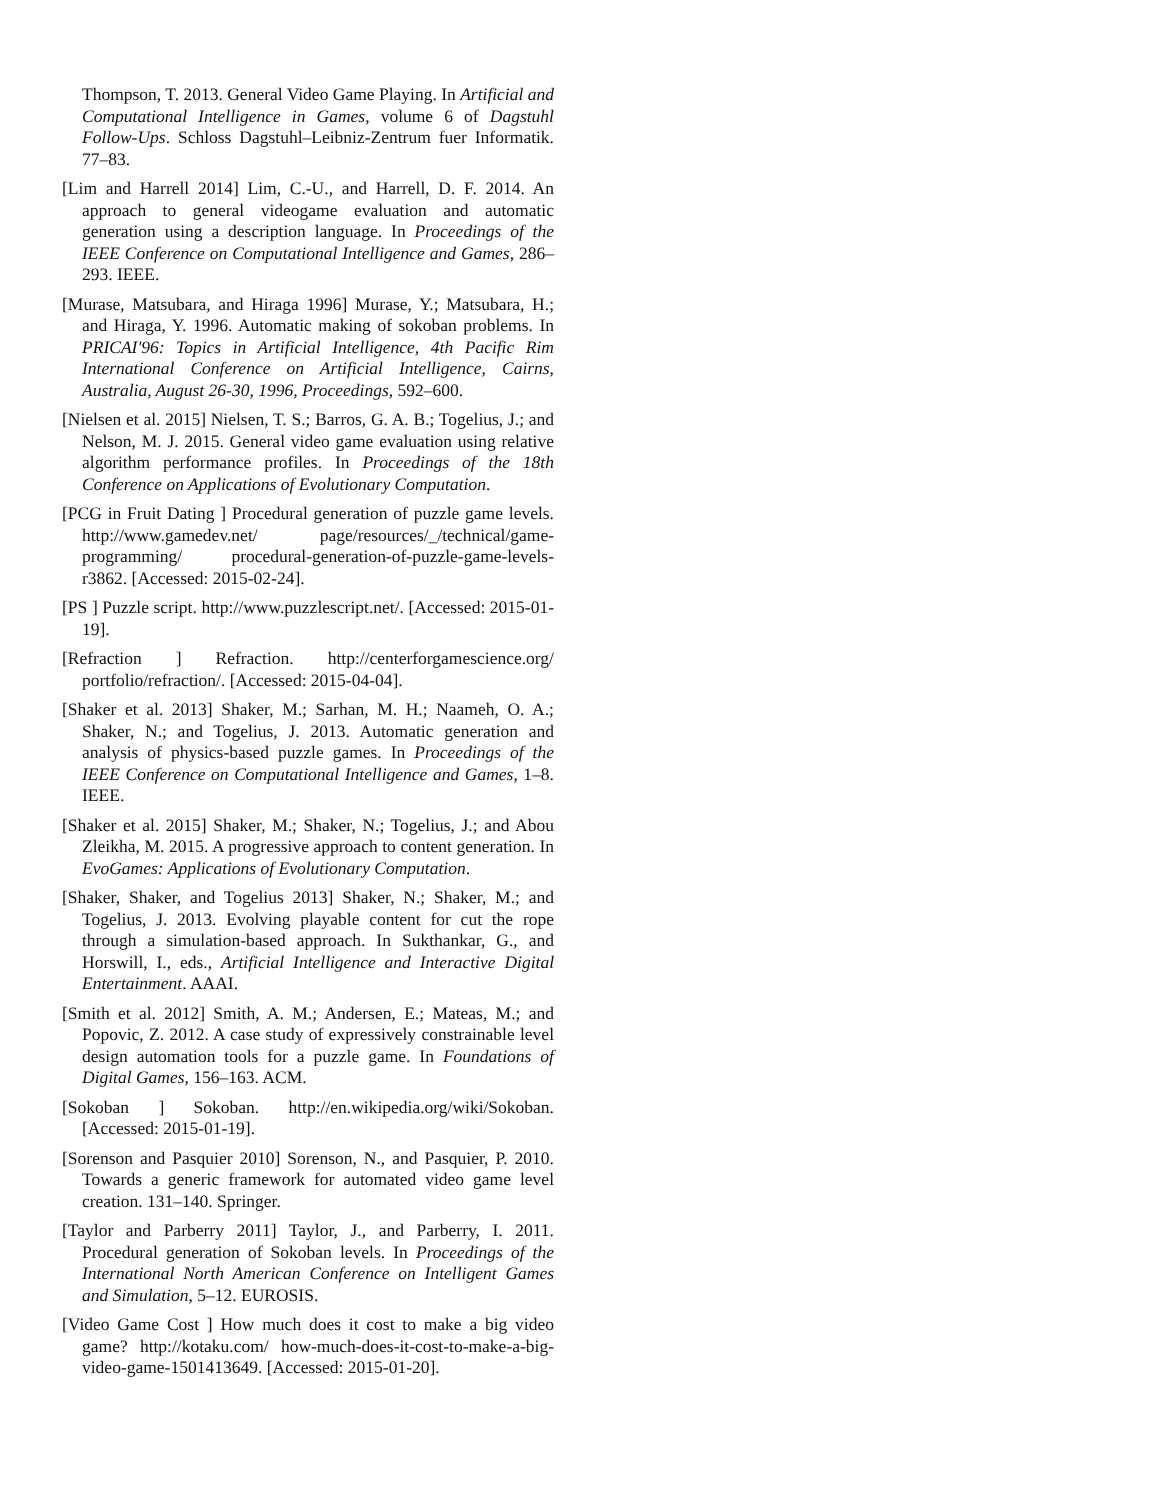Thompson, T. 2013. General Video Game Playing. In Artificial and Computational Intelligence in Games, volume 6 of Dagstuhl Follow-Ups. Schloss Dagstuhl–Leibniz-Zentrum fuer Informatik. 77–83.
[Lim and Harrell 2014] Lim, C.-U., and Harrell, D. F. 2014. An approach to general videogame evaluation and automatic generation using a description language. In Proceedings of the IEEE Conference on Computational Intelligence and Games, 286–293. IEEE.
[Murase, Matsubara, and Hiraga 1996] Murase, Y.; Matsubara, H.; and Hiraga, Y. 1996. Automatic making of sokoban problems. In PRICAI'96: Topics in Artificial Intelligence, 4th Pacific Rim International Conference on Artificial Intelligence, Cairns, Australia, August 26-30, 1996, Proceedings, 592–600.
[Nielsen et al. 2015] Nielsen, T. S.; Barros, G. A. B.; Togelius, J.; and Nelson, M. J. 2015. General video game evaluation using relative algorithm performance profiles. In Proceedings of the 18th Conference on Applications of Evolutionary Computation.
[PCG in Fruit Dating ] Procedural generation of puzzle game levels. http://www.gamedev.net/ page/resources/_/technical/game-programming/ procedural-generation-of-puzzle-game-levels-r3862. [Accessed: 2015-02-24].
[PS ] Puzzle script. http://www.puzzlescript.net/. [Accessed: 2015-01-19].
[Refraction ] Refraction. http://centerforgamescience.org/ portfolio/refraction/. [Accessed: 2015-04-04].
[Shaker et al. 2013] Shaker, M.; Sarhan, M. H.; Naameh, O. A.; Shaker, N.; and Togelius, J. 2013. Automatic generation and analysis of physics-based puzzle games. In Proceedings of the IEEE Conference on Computational Intelligence and Games, 1–8. IEEE.
[Shaker et al. 2015] Shaker, M.; Shaker, N.; Togelius, J.; and Abou Zleikha, M. 2015. A progressive approach to content generation. In EvoGames: Applications of Evolutionary Computation.
[Shaker, Shaker, and Togelius 2013] Shaker, N.; Shaker, M.; and Togelius, J. 2013. Evolving playable content for cut the rope through a simulation-based approach. In Sukthankar, G., and Horswill, I., eds., Artificial Intelligence and Interactive Digital Entertainment. AAAI.
[Smith et al. 2012] Smith, A. M.; Andersen, E.; Mateas, M.; and Popovic, Z. 2012. A case study of expressively constrainable level design automation tools for a puzzle game. In Foundations of Digital Games, 156–163. ACM.
[Sokoban ] Sokoban. http://en.wikipedia.org/wiki/Sokoban. [Accessed: 2015-01-19].
[Sorenson and Pasquier 2010] Sorenson, N., and Pasquier, P. 2010. Towards a generic framework for automated video game level creation. 131–140. Springer.
[Taylor and Parberry 2011] Taylor, J., and Parberry, I. 2011. Procedural generation of Sokoban levels. In Proceedings of the International North American Conference on Intelligent Games and Simulation, 5–12. EUROSIS.
[Video Game Cost ] How much does it cost to make a big video game? http://kotaku.com/ how-much-does-it-cost-to-make-a-big-video-game-1501413649. [Accessed: 2015-01-20].